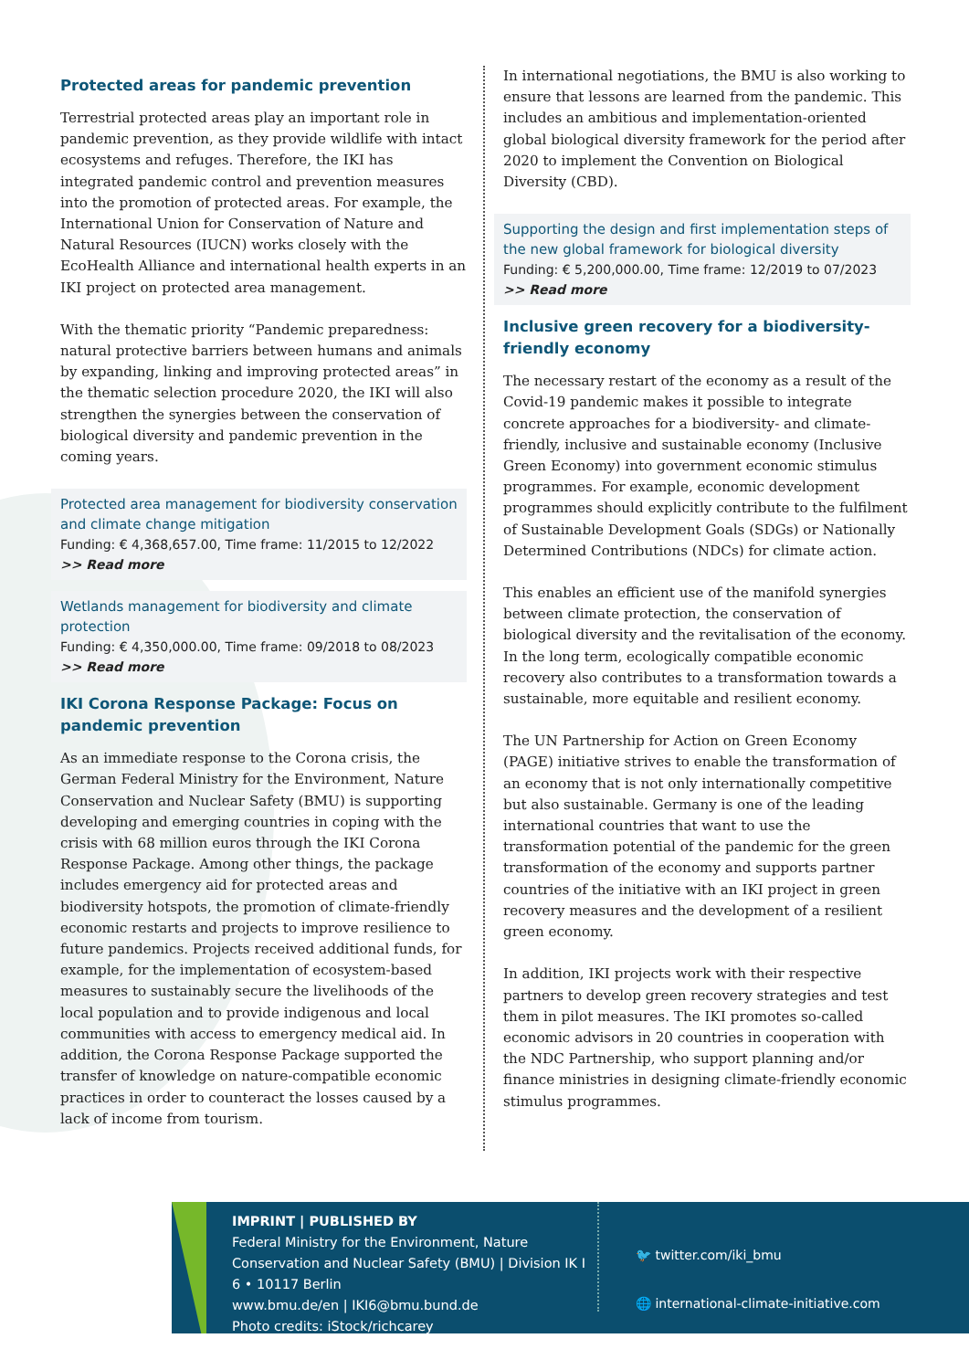Protected areas for pandemic prevention
Terrestrial protected areas play an important role in pandemic prevention, as they provide wildlife with intact ecosystems and refuges. Therefore, the IKI has integrated pandemic control and prevention measures into the promotion of protected areas. For example, the International Union for Conservation of Nature and Natural Resources (IUCN) works closely with the EcoHealth Alliance and international health experts in an IKI project on protected area management.
With the thematic priority “Pandemic preparedness: natural protective barriers between humans and animals by expanding, linking and improving protected areas” in the thematic selection procedure 2020, the IKI will also strengthen the synergies between the conservation of biological diversity and pandemic prevention in the coming years.
Protected area management for biodiversity conservation and climate change mitigation
Funding: € 4,368,657.00, Time frame: 11/2015 to 12/2022
>> Read more
Wetlands management for biodiversity and climate protection
Funding: € 4,350,000.00, Time frame: 09/2018 to 08/2023
>> Read more
IKI Corona Response Package: Focus on pandemic prevention
As an immediate response to the Corona crisis, the German Federal Ministry for the Environment, Nature Conservation and Nuclear Safety (BMU) is supporting developing and emerging countries in coping with the crisis with 68 million euros through the IKI Corona Response Package. Among other things, the package includes emergency aid for protected areas and biodiversity hotspots, the promotion of climate-friendly economic restarts and projects to improve resilience to future pandemics. Projects received additional funds, for example, for the implementation of ecosys­tem-based measures to sustainably secure the livelihoods of the local population and to provide indigenous and local communities with access to emergency medical aid. In addition, the Corona Response Package supported the transfer of knowledge on nature-compatible economic practices in order to counteract the losses caused by a lack of income from tourism.
In international negotiations, the BMU is also working to ensure that lessons are learned from the pandemic. This includes an ambitious and implementation-oriented global biological diversity framework for the period after 2020 to implement the Convention on Biological Diversity (CBD).
Supporting the design and first implementation steps of the new global framework for biological diversity
Funding: € 5,200,000.00, Time frame: 12/2019 to 07/2023
>> Read more
Inclusive green recovery for a biodiversity-friendly economy
The necessary restart of the economy as a result of the Covid-19 pandemic makes it possible to integrate concrete approaches for a biodiversity- and climate-friendly, inclusive and sustainable economy (Inclusive Green Economy) into government economic stimulus programmes. For example, economic development programmes should explicitly contribute to the fulfilment of Sustainable Development Goals (SDGs) or Nationally Determined Contributions (NDCs) for climate action.
This enables an efficient use of the manifold synergies between climate protection, the conservation of biological diversity and the revitalisation of the economy. In the long term, ecologically compatible economic recovery also contributes to a transformation towards a sustainable, more equitable and resilient economy.
The UN Partnership for Action on Green Economy (PAGE) initiative strives to enable the transformation of an economy that is not only internationally competitive but also sustain­able. Germany is one of the leading international countries that want to use the transformation potential of the pan­demic for the green transformation of the economy and supports partner countries of the initiative with an IKI project in green recovery measures and the development of a resilient green economy.
In addition, IKI projects work with their respective partners to develop green recovery strategies and test them in pilot measures. The IKI promotes so-called economic advisors in 20 countries in cooperation with the NDC Partnership, who support planning and/or finance ministries in designing climate-friendly economic stimulus programmes.
IMPRINT | PUBLISHED BY
Federal Ministry for the Environment, Nature Conservation and Nuclear Safety (BMU) | Division IK I 6 • 10117 Berlin
www.bmu.de/en | IKI6@bmu.bund.de
Photo credits: iStock/richcarey
🐦 twitter.com/iki_bmu
🌐 international-climate-initiative.com